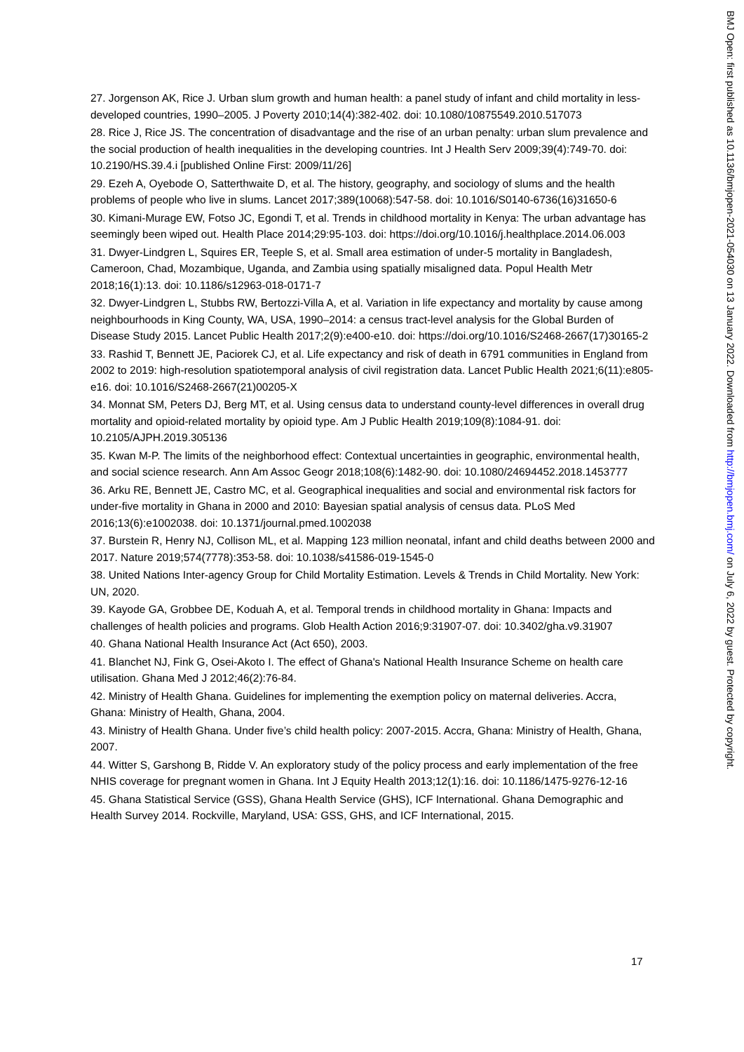27. Jorgenson AK, Rice J. Urban slum growth and human health: a panel study of infant and child mortality in less-developed countries, 1990–2005. J Poverty 2010;14(4):382-402. doi: 10.1080/10875549.2010.517073
28. Rice J, Rice JS. The concentration of disadvantage and the rise of an urban penalty: urban slum prevalence and the social production of health inequalities in the developing countries. Int J Health Serv 2009;39(4):749-70. doi: 10.2190/HS.39.4.i [published Online First: 2009/11/26]
29. Ezeh A, Oyebode O, Satterthwaite D, et al. The history, geography, and sociology of slums and the health problems of people who live in slums. Lancet 2017;389(10068):547-58. doi: 10.1016/S0140-6736(16)31650-6
30. Kimani-Murage EW, Fotso JC, Egondi T, et al. Trends in childhood mortality in Kenya: The urban advantage has seemingly been wiped out. Health Place 2014;29:95-103. doi: https://doi.org/10.1016/j.healthplace.2014.06.003
31. Dwyer-Lindgren L, Squires ER, Teeple S, et al. Small area estimation of under-5 mortality in Bangladesh, Cameroon, Chad, Mozambique, Uganda, and Zambia using spatially misaligned data. Popul Health Metr 2018;16(1):13. doi: 10.1186/s12963-018-0171-7
32. Dwyer-Lindgren L, Stubbs RW, Bertozzi-Villa A, et al. Variation in life expectancy and mortality by cause among neighbourhoods in King County, WA, USA, 1990–2014: a census tract-level analysis for the Global Burden of Disease Study 2015. Lancet Public Health 2017;2(9):e400-e10. doi: https://doi.org/10.1016/S2468-2667(17)30165-2
33. Rashid T, Bennett JE, Paciorek CJ, et al. Life expectancy and risk of death in 6791 communities in England from 2002 to 2019: high-resolution spatiotemporal analysis of civil registration data. Lancet Public Health 2021;6(11):e805-e16. doi: 10.1016/S2468-2667(21)00205-X
34. Monnat SM, Peters DJ, Berg MT, et al. Using census data to understand county-level differences in overall drug mortality and opioid-related mortality by opioid type. Am J Public Health 2019;109(8):1084-91. doi: 10.2105/AJPH.2019.305136
35. Kwan M-P. The limits of the neighborhood effect: Contextual uncertainties in geographic, environmental health, and social science research. Ann Am Assoc Geogr 2018;108(6):1482-90. doi: 10.1080/24694452.2018.1453777
36. Arku RE, Bennett JE, Castro MC, et al. Geographical inequalities and social and environmental risk factors for under-five mortality in Ghana in 2000 and 2010: Bayesian spatial analysis of census data. PLoS Med 2016;13(6):e1002038. doi: 10.1371/journal.pmed.1002038
37. Burstein R, Henry NJ, Collison ML, et al. Mapping 123 million neonatal, infant and child deaths between 2000 and 2017. Nature 2019;574(7778):353-58. doi: 10.1038/s41586-019-1545-0
38. United Nations Inter-agency Group for Child Mortality Estimation. Levels & Trends in Child Mortality. New York: UN, 2020.
39. Kayode GA, Grobbee DE, Koduah A, et al. Temporal trends in childhood mortality in Ghana: Impacts and challenges of health policies and programs. Glob Health Action 2016;9:31907-07. doi: 10.3402/gha.v9.31907
40. Ghana National Health Insurance Act (Act 650), 2003.
41. Blanchet NJ, Fink G, Osei-Akoto I. The effect of Ghana's National Health Insurance Scheme on health care utilisation. Ghana Med J 2012;46(2):76-84.
42. Ministry of Health Ghana. Guidelines for implementing the exemption policy on maternal deliveries. Accra, Ghana: Ministry of Health, Ghana, 2004.
43. Ministry of Health Ghana. Under five’s child health policy: 2007-2015. Accra, Ghana: Ministry of Health, Ghana, 2007.
44. Witter S, Garshong B, Ridde V. An exploratory study of the policy process and early implementation of the free NHIS coverage for pregnant women in Ghana. Int J Equity Health 2013;12(1):16. doi: 10.1186/1475-9276-12-16
45. Ghana Statistical Service (GSS), Ghana Health Service (GHS), ICF International. Ghana Demographic and Health Survey 2014. Rockville, Maryland, USA: GSS, GHS, and ICF International, 2015.
17
BMJ Open: first published as 10.1136/bmjopen-2021-054030 on 13 January 2022. Downloaded from http://bmjopen.bmj.com/ on July 6, 2022 by guest. Protected by copyright.